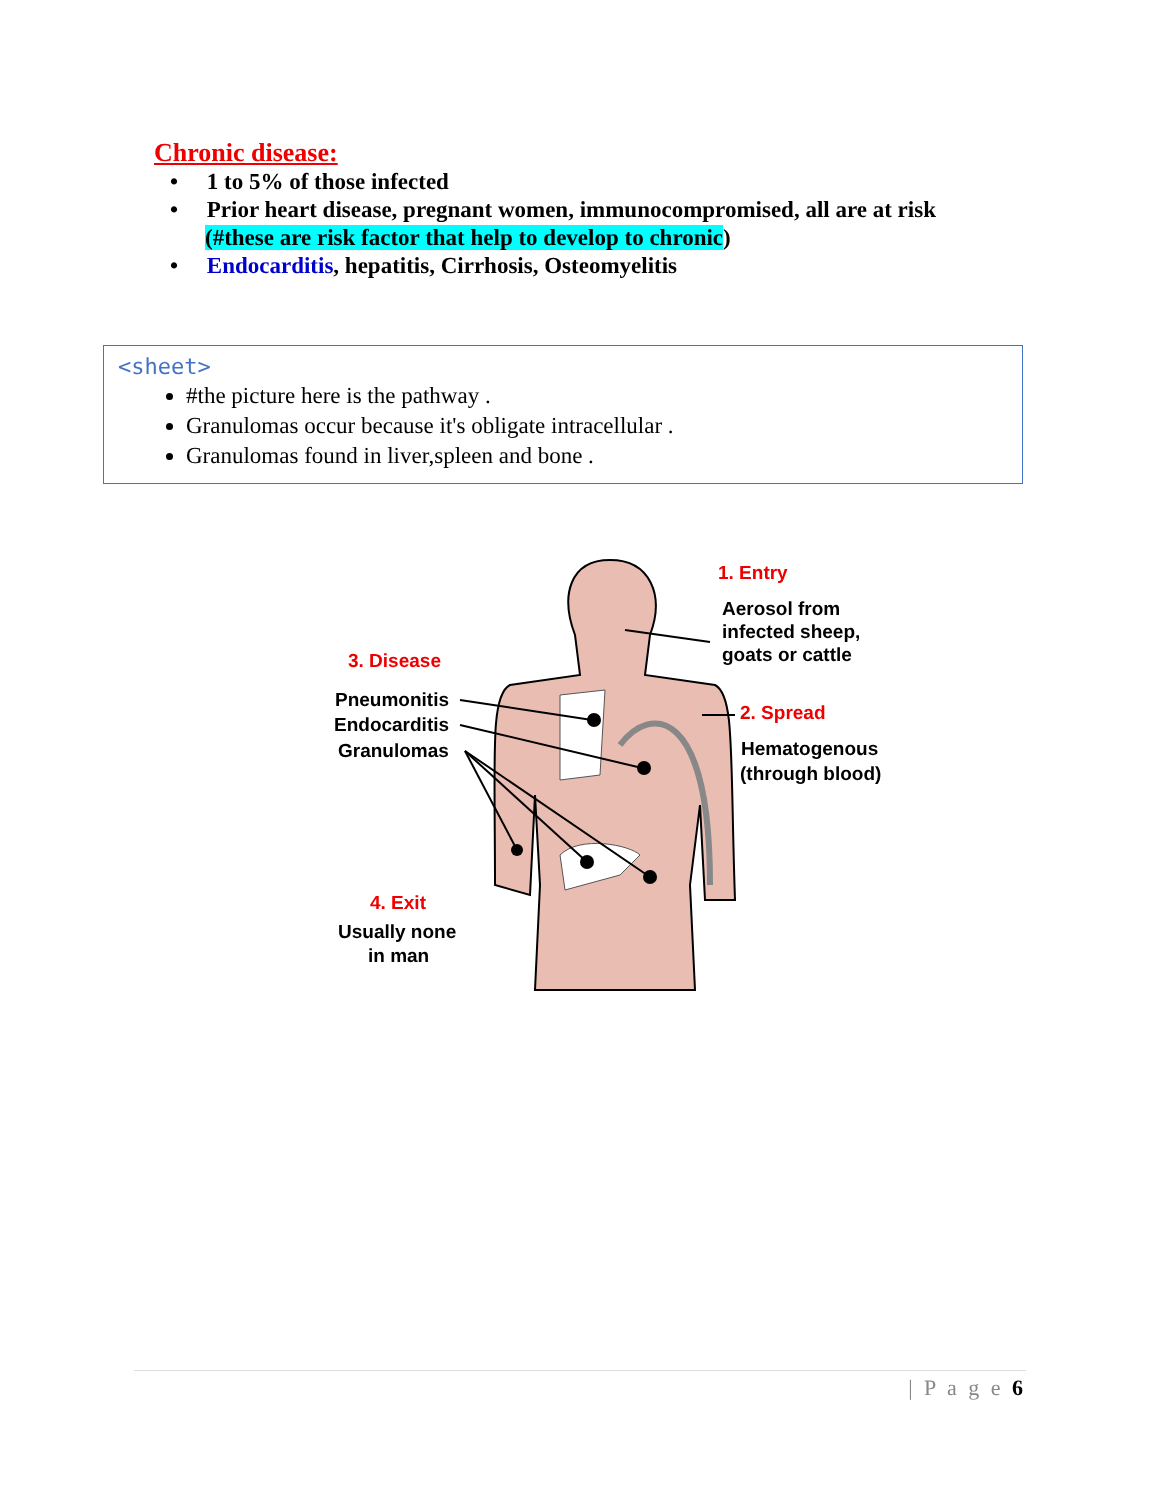Chronic disease:
• 1 to 5% of those infected
• Prior heart disease, pregnant women, immunocompromised, all are at risk (#these are risk factor that help to develop to chronic)
• Endocarditis, hepatitis, Cirrhosis, Osteomyelitis
<sheet>
#the picture here is the pathway .
Granulomas occur because it's obligate intracellular .
Granulomas found in liver,spleen and bone .
1. Entry
Aerosol from
infected sheep,
goats or cattle
3. Disease
Pneumonitis
Endocarditis
Granulomas
2. Spread
Hematogenous
(through blood)
4. Exit
Usually none
in man
| P a g e 6